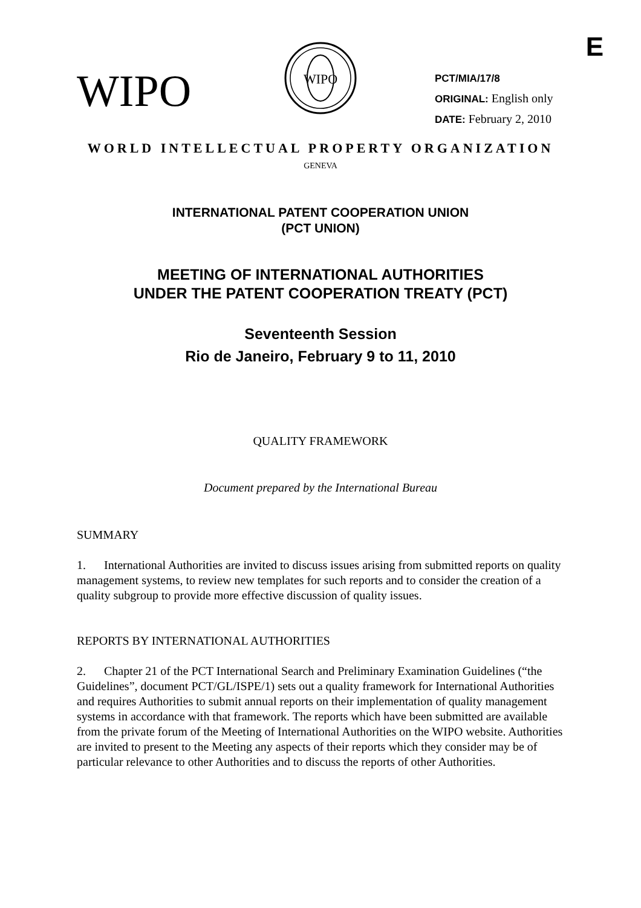E
WIPO
WIPO
PCT/MIA/17/8
ORIGINAL: English only
DATE: February 2, 2010
WORLD INTELLECTUAL PROPERTY ORGANIZATION
GENEVA
INTERNATIONAL PATENT COOPERATION UNION
(PCT UNION)
MEETING OF INTERNATIONAL AUTHORITIES
UNDER THE PATENT COOPERATION TREATY (PCT)
Seventeenth Session
Rio de Janeiro, February 9 to 11, 2010
QUALITY FRAMEWORK
Document prepared by the International Bureau
SUMMARY
1. International Authorities are invited to discuss issues arising from submitted reports on quality management systems, to review new templates for such reports and to consider the creation of a quality subgroup to provide more effective discussion of quality issues.
REPORTS BY INTERNATIONAL AUTHORITIES
2. Chapter 21 of the PCT International Search and Preliminary Examination Guidelines (“the Guidelines”, document PCT/GL/ISPE/1) sets out a quality framework for International Authorities and requires Authorities to submit annual reports on their implementation of quality management systems in accordance with that framework. The reports which have been submitted are available from the private forum of the Meeting of International Authorities on the WIPO website. Authorities are invited to present to the Meeting any aspects of their reports which they consider may be of particular relevance to other Authorities and to discuss the reports of other Authorities.